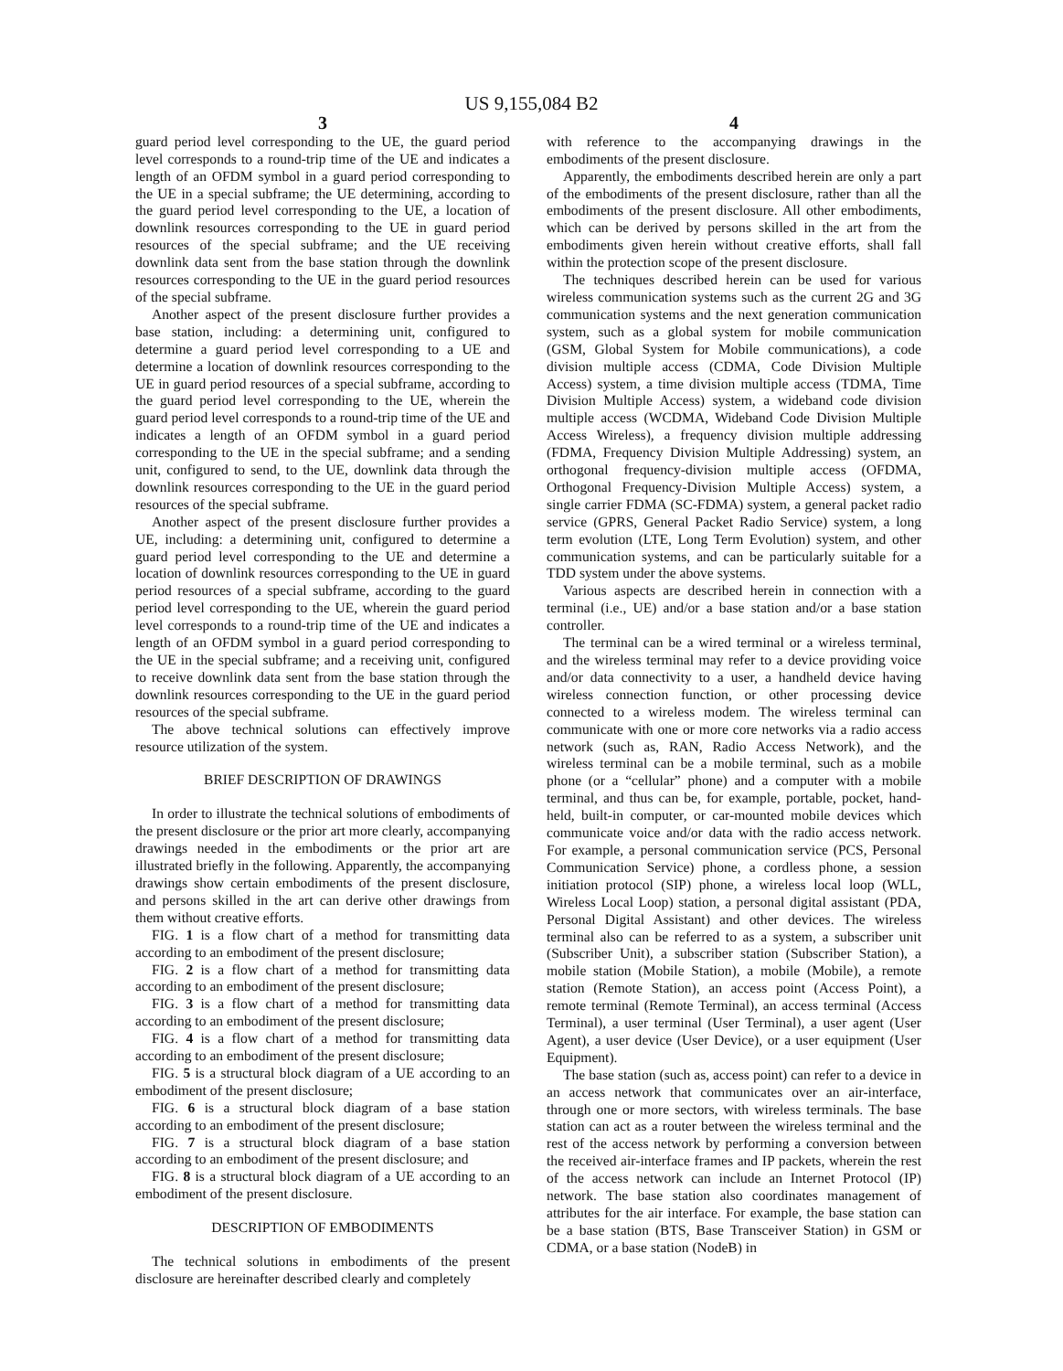US 9,155,084 B2
3
guard period level corresponding to the UE, the guard period level corresponds to a round-trip time of the UE and indicates a length of an OFDM symbol in a guard period corresponding to the UE in a special subframe; the UE determining, according to the guard period level corresponding to the UE, a location of downlink resources corresponding to the UE in guard period resources of the special subframe; and the UE receiving downlink data sent from the base station through the downlink resources corresponding to the UE in the guard period resources of the special subframe.
Another aspect of the present disclosure further provides a base station, including: a determining unit, configured to determine a guard period level corresponding to a UE and determine a location of downlink resources corresponding to the UE in guard period resources of a special subframe, according to the guard period level corresponding to the UE, wherein the guard period level corresponds to a round-trip time of the UE and indicates a length of an OFDM symbol in a guard period corresponding to the UE in the special subframe; and a sending unit, configured to send, to the UE, downlink data through the downlink resources corresponding to the UE in the guard period resources of the special subframe.
Another aspect of the present disclosure further provides a UE, including: a determining unit, configured to determine a guard period level corresponding to the UE and determine a location of downlink resources corresponding to the UE in guard period resources of a special subframe, according to the guard period level corresponding to the UE, wherein the guard period level corresponds to a round-trip time of the UE and indicates a length of an OFDM symbol in a guard period corresponding to the UE in the special subframe; and a receiving unit, configured to receive downlink data sent from the base station through the downlink resources corresponding to the UE in the guard period resources of the special subframe.
The above technical solutions can effectively improve resource utilization of the system.
BRIEF DESCRIPTION OF DRAWINGS
In order to illustrate the technical solutions of embodiments of the present disclosure or the prior art more clearly, accompanying drawings needed in the embodiments or the prior art are illustrated briefly in the following. Apparently, the accompanying drawings show certain embodiments of the present disclosure, and persons skilled in the art can derive other drawings from them without creative efforts.
FIG. 1 is a flow chart of a method for transmitting data according to an embodiment of the present disclosure;
FIG. 2 is a flow chart of a method for transmitting data according to an embodiment of the present disclosure;
FIG. 3 is a flow chart of a method for transmitting data according to an embodiment of the present disclosure;
FIG. 4 is a flow chart of a method for transmitting data according to an embodiment of the present disclosure;
FIG. 5 is a structural block diagram of a UE according to an embodiment of the present disclosure;
FIG. 6 is a structural block diagram of a base station according to an embodiment of the present disclosure;
FIG. 7 is a structural block diagram of a base station according to an embodiment of the present disclosure; and
FIG. 8 is a structural block diagram of a UE according to an embodiment of the present disclosure.
DESCRIPTION OF EMBODIMENTS
The technical solutions in embodiments of the present disclosure are hereinafter described clearly and completely
4
with reference to the accompanying drawings in the embodiments of the present disclosure.
Apparently, the embodiments described herein are only a part of the embodiments of the present disclosure, rather than all the embodiments of the present disclosure. All other embodiments, which can be derived by persons skilled in the art from the embodiments given herein without creative efforts, shall fall within the protection scope of the present disclosure.
The techniques described herein can be used for various wireless communication systems such as the current 2G and 3G communication systems and the next generation communication system, such as a global system for mobile communication (GSM, Global System for Mobile communications), a code division multiple access (CDMA, Code Division Multiple Access) system, a time division multiple access (TDMA, Time Division Multiple Access) system, a wideband code division multiple access (WCDMA, Wideband Code Division Multiple Access Wireless), a frequency division multiple addressing (FDMA, Frequency Division Multiple Addressing) system, an orthogonal frequency-division multiple access (OFDMA, Orthogonal Frequency-Division Multiple Access) system, a single carrier FDMA (SC-FDMA) system, a general packet radio service (GPRS, General Packet Radio Service) system, a long term evolution (LTE, Long Term Evolution) system, and other communication systems, and can be particularly suitable for a TDD system under the above systems.
Various aspects are described herein in connection with a terminal (i.e., UE) and/or a base station and/or a base station controller.
The terminal can be a wired terminal or a wireless terminal, and the wireless terminal may refer to a device providing voice and/or data connectivity to a user, a handheld device having wireless connection function, or other processing device connected to a wireless modem. The wireless terminal can communicate with one or more core networks via a radio access network (such as, RAN, Radio Access Network), and the wireless terminal can be a mobile terminal, such as a mobile phone (or a “cellular” phone) and a computer with a mobile terminal, and thus can be, for example, portable, pocket, hand-held, built-in computer, or car-mounted mobile devices which communicate voice and/or data with the radio access network. For example, a personal communication service (PCS, Personal Communication Service) phone, a cordless phone, a session initiation protocol (SIP) phone, a wireless local loop (WLL, Wireless Local Loop) station, a personal digital assistant (PDA, Personal Digital Assistant) and other devices. The wireless terminal also can be referred to as a system, a subscriber unit (Subscriber Unit), a subscriber station (Subscriber Station), a mobile station (Mobile Station), a mobile (Mobile), a remote station (Remote Station), an access point (Access Point), a remote terminal (Remote Terminal), an access terminal (Access Terminal), a user terminal (User Terminal), a user agent (User Agent), a user device (User Device), or a user equipment (User Equipment).
The base station (such as, access point) can refer to a device in an access network that communicates over an air-interface, through one or more sectors, with wireless terminals. The base station can act as a router between the wireless terminal and the rest of the access network by performing a conversion between the received air-interface frames and IP packets, wherein the rest of the access network can include an Internet Protocol (IP) network. The base station also coordinates management of attributes for the air interface. For example, the base station can be a base station (BTS, Base Transceiver Station) in GSM or CDMA, or a base station (NodeB) in